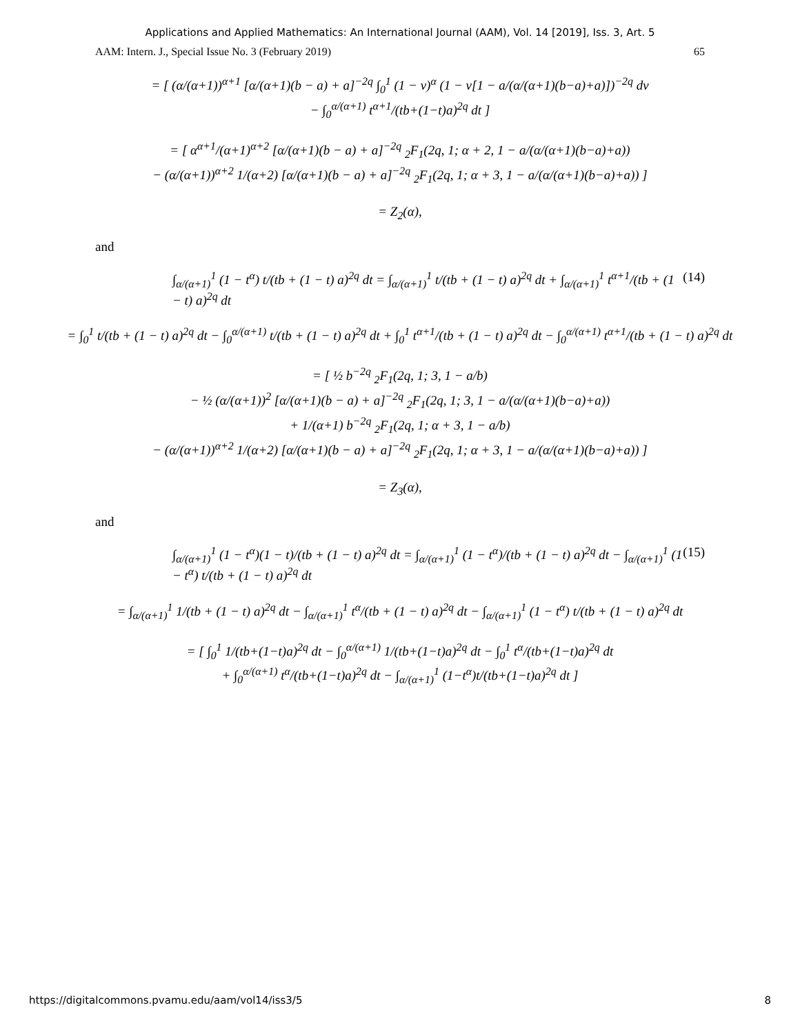Applications and Applied Mathematics: An International Journal (AAM), Vol. 14 [2019], Iss. 3, Art. 5
AAM: Intern. J., Special Issue No. 3 (February 2019) 65
= [ (α/(α+1))<sup>α+1</sup> [α/(α+1)(b − a) + a]<sup>−2q</sup> ∫<sub>0</sub><sup>1</sup> (1 − v)<sup>α</sup> (1 − v[1 − a/(α/(α+1)(b−a)+a)])<sup>−2q</sup> dv
− ∫<sub>0</sub><sup>α/(α+1)</sup> t<sup>α+1</sup>/(tb+(1−t)a)<sup>2q</sup> dt ]
= [ α<sup>α+1</sup>/(α+1)<sup>α+2</sup> [α/(α+1)(b − a) + a]<sup>−2q</sup> <sub>2</sub>F<sub>1</sub>(2q, 1; α + 2, 1 − a/(α/(α+1)(b−a)+a))
− (α/(α+1))<sup>α+2</sup> 1/(α+2) [α/(α+1)(b − a) + a]<sup>−2q</sup> <sub>2</sub>F<sub>1</sub>(2q, 1; α + 3, 1 − a/(α/(α+1)(b−a)+a)) ]
= Z<sub>2</sub>(α),
and
∫<sub>α/(α+1)</sub><sup>1</sup> (1 − t<sup>α</sup>) t/(tb + (1 − t) a)<sup>2q</sup> dt = ∫<sub>α/(α+1)</sub><sup>1</sup> t/(tb + (1 − t) a)<sup>2q</sup> dt + ∫<sub>α/(α+1)</sub><sup>1</sup> t<sup>α+1</sup>/(tb + (1 − t) a)<sup>2q</sup> dt (14)
= ∫<sub>0</sub><sup>1</sup> t/(tb + (1 − t) a)<sup>2q</sup> dt − ∫<sub>0</sub><sup>α/(α+1)</sup> t/(tb + (1 − t) a)<sup>2q</sup> dt + ∫<sub>0</sub><sup>1</sup> t<sup>α+1</sup>/(tb + (1 − t) a)<sup>2q</sup> dt − ∫<sub>0</sub><sup>α/(α+1)</sup> t<sup>α+1</sup>/(tb + (1 − t) a)<sup>2q</sup> dt
= [ ½ b<sup>−2q</sup> <sub>2</sub>F<sub>1</sub>(2q, 1; 3, 1 − a/b)
− ½ (α/(α+1))<sup>2</sup> [α/(α+1)(b − a) + a]<sup>−2q</sup> <sub>2</sub>F<sub>1</sub>(2q, 1; 3, 1 − a/(α/(α+1)(b−a)+a))
+ 1/(α+1) b<sup>−2q</sup> <sub>2</sub>F<sub>1</sub>(2q, 1; α + 3, 1 − a/b)
− (α/(α+1))<sup>α+2</sup> 1/(α+2) [α/(α+1)(b − a) + a]<sup>−2q</sup> <sub>2</sub>F<sub>1</sub>(2q, 1; α + 3, 1 − a/(α/(α+1)(b−a)+a)) ]
= Z<sub>3</sub>(α),
and
∫<sub>α/(α+1)</sub><sup>1</sup> (1 − t<sup>α</sup>)(1 − t)/(tb + (1 − t) a)<sup>2q</sup> dt = ∫<sub>α/(α+1)</sub><sup>1</sup> (1 − t<sup>α</sup>)/(tb + (1 − t) a)<sup>2q</sup> dt − ∫<sub>α/(α+1)</sub><sup>1</sup> (1 − t<sup>α</sup>) t/(tb + (1 − t) a)<sup>2q</sup> dt (15)
= ∫<sub>α/(α+1)</sub><sup>1</sup> 1/(tb + (1 − t) a)<sup>2q</sup> dt − ∫<sub>α/(α+1)</sub><sup>1</sup> t<sup>α</sup>/(tb + (1 − t) a)<sup>2q</sup> dt − ∫<sub>α/(α+1)</sub><sup>1</sup> (1 − t<sup>α</sup>) t/(tb + (1 − t) a)<sup>2q</sup> dt
= [ ∫<sub>0</sub><sup>1</sup> 1/(tb+(1−t)a)<sup>2q</sup> dt − ∫<sub>0</sub><sup>α/(α+1)</sup> 1/(tb+(1−t)a)<sup>2q</sup> dt − ∫<sub>0</sub><sup>1</sup> t<sup>α</sup>/(tb+(1−t)a)<sup>2q</sup> dt
+ ∫<sub>0</sub><sup>α/(α+1)</sup> t<sup>α</sup>/(tb+(1−t)a)<sup>2q</sup> dt − ∫<sub>α/(α+1)</sub><sup>1</sup> (1−t<sup>α</sup>)t/(tb+(1−t)a)<sup>2q</sup> dt ]
https://digitalcommons.pvamu.edu/aam/vol14/iss3/5 8